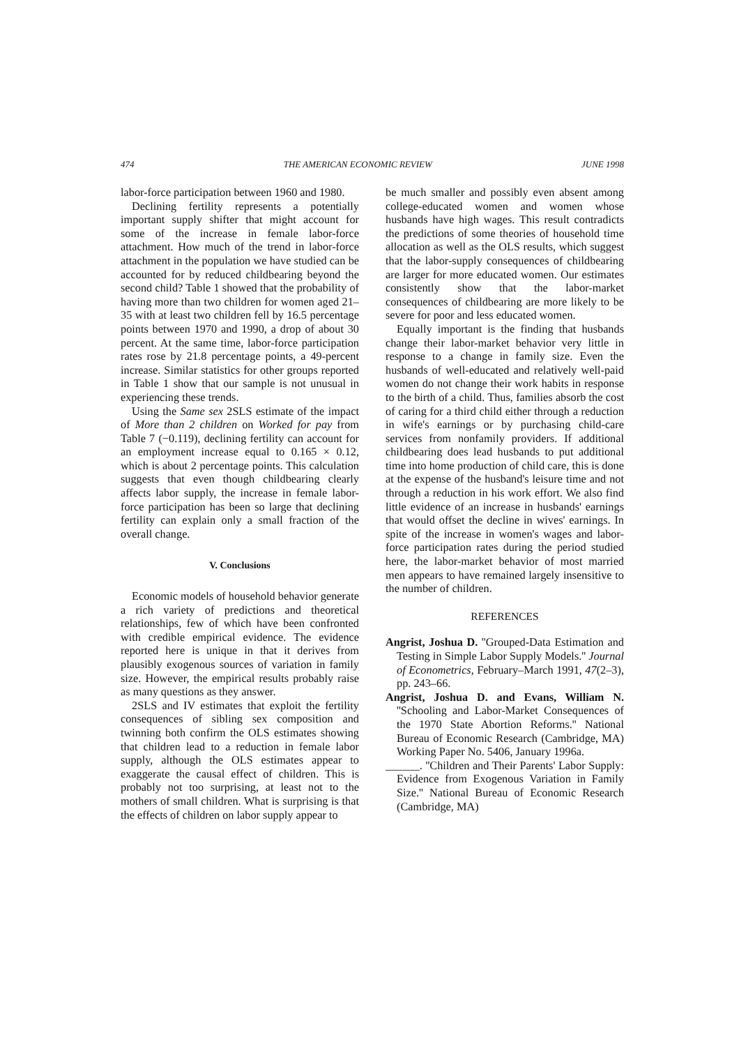474 THE AMERICAN ECONOMIC REVIEW JUNE 1998
labor-force participation between 1960 and 1980.
Declining fertility represents a potentially important supply shifter that might account for some of the increase in female labor-force attachment. How much of the trend in labor-force attachment in the population we have studied can be accounted for by reduced childbearing beyond the second child? Table 1 showed that the probability of having more than two children for women aged 21–35 with at least two children fell by 16.5 percentage points between 1970 and 1990, a drop of about 30 percent. At the same time, labor-force participation rates rose by 21.8 percentage points, a 49-percent increase. Similar statistics for other groups reported in Table 1 show that our sample is not unusual in experiencing these trends.
Using the Same sex 2SLS estimate of the impact of More than 2 children on Worked for pay from Table 7 (−0.119), declining fertility can account for an employment increase equal to 0.165 × 0.12, which is about 2 percentage points. This calculation suggests that even though childbearing clearly affects labor supply, the increase in female labor-force participation has been so large that declining fertility can explain only a small fraction of the overall change.
V. Conclusions
Economic models of household behavior generate a rich variety of predictions and theoretical relationships, few of which have been confronted with credible empirical evidence. The evidence reported here is unique in that it derives from plausibly exogenous sources of variation in family size. However, the empirical results probably raise as many questions as they answer.
2SLS and IV estimates that exploit the fertility consequences of sibling sex composition and twinning both confirm the OLS estimates showing that children lead to a reduction in female labor supply, although the OLS estimates appear to exaggerate the causal effect of children. This is probably not too surprising, at least not to the mothers of small children. What is surprising is that the effects of children on labor supply appear to
be much smaller and possibly even absent among college-educated women and women whose husbands have high wages. This result contradicts the predictions of some theories of household time allocation as well as the OLS results, which suggest that the labor-supply consequences of childbearing are larger for more educated women. Our estimates consistently show that the labor-market consequences of childbearing are more likely to be severe for poor and less educated women.
Equally important is the finding that husbands change their labor-market behavior very little in response to a change in family size. Even the husbands of well-educated and relatively well-paid women do not change their work habits in response to the birth of a child. Thus, families absorb the cost of caring for a third child either through a reduction in wife's earnings or by purchasing child-care services from nonfamily providers. If additional childbearing does lead husbands to put additional time into home production of child care, this is done at the expense of the husband's leisure time and not through a reduction in his work effort. We also find little evidence of an increase in husbands' earnings that would offset the decline in wives' earnings. In spite of the increase in women's wages and labor-force participation rates during the period studied here, the labor-market behavior of most married men appears to have remained largely insensitive to the number of children.
REFERENCES
Angrist, Joshua D. ''Grouped-Data Estimation and Testing in Simple Labor Supply Models.'' Journal of Econometrics, February–March 1991, 47(2–3), pp. 243–66.
Angrist, Joshua D. and Evans, William N. ''Schooling and Labor-Market Consequences of the 1970 State Abortion Reforms.'' National Bureau of Economic Research (Cambridge, MA) Working Paper No. 5406, January 1996a.
______. ''Children and Their Parents' Labor Supply: Evidence from Exogenous Variation in Family Size.'' National Bureau of Economic Research (Cambridge, MA)